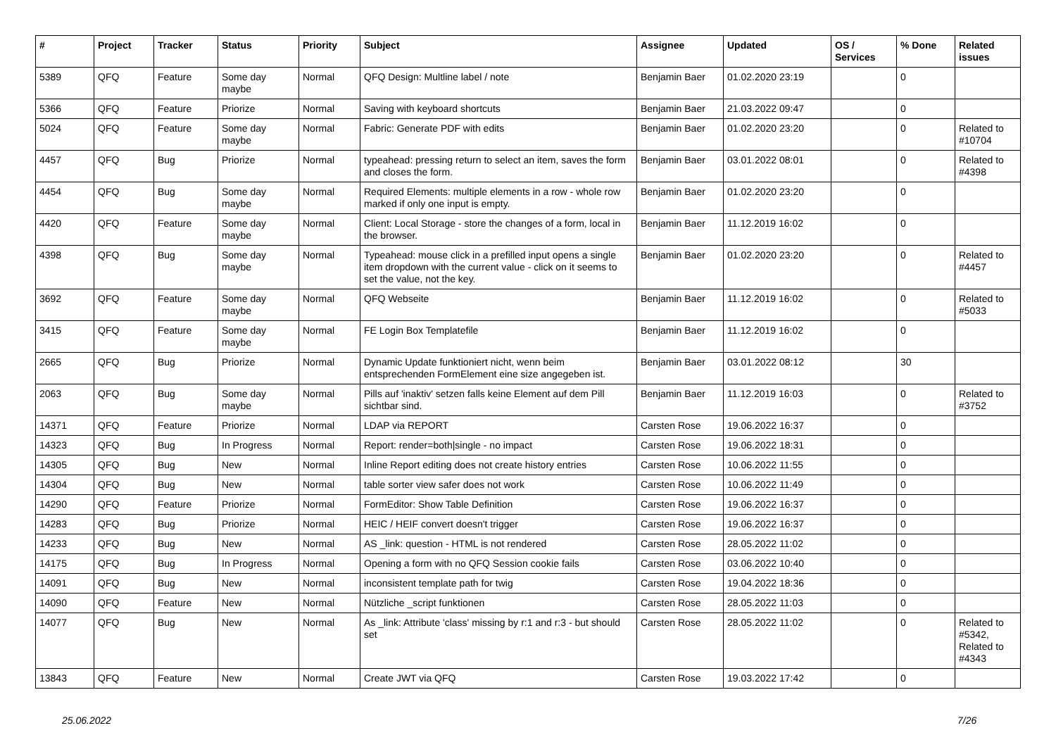| # | Project | Tracker | Status | Priority | Subject | Assignee | Updated | OS / Services | % Done | Related issues |
| --- | --- | --- | --- | --- | --- | --- | --- | --- | --- | --- |
| 5389 | QFQ | Feature | Some day maybe | Normal | QFQ Design: Multline label / note | Benjamin Baer | 01.02.2020 23:19 | | 0 | |
| 5366 | QFQ | Feature | Priorize | Normal | Saving with keyboard shortcuts | Benjamin Baer | 21.03.2022 09:47 | | 0 | |
| 5024 | QFQ | Feature | Some day maybe | Normal | Fabric: Generate PDF with edits | Benjamin Baer | 01.02.2020 23:20 | | 0 | Related to #10704 |
| 4457 | QFQ | Bug | Priorize | Normal | typeahead: pressing return to select an item, saves the form and closes the form. | Benjamin Baer | 03.01.2022 08:01 | | 0 | Related to #4398 |
| 4454 | QFQ | Bug | Some day maybe | Normal | Required Elements: multiple elements in a row - whole row marked if only one input is empty. | Benjamin Baer | 01.02.2020 23:20 | | 0 | |
| 4420 | QFQ | Feature | Some day maybe | Normal | Client: Local Storage - store the changes of a form, local in the browser. | Benjamin Baer | 11.12.2019 16:02 | | 0 | |
| 4398 | QFQ | Bug | Some day maybe | Normal | Typeahead: mouse click in a prefilled input opens a single item dropdown with the current value - click on it seems to set the value, not the key. | Benjamin Baer | 01.02.2020 23:20 | | 0 | Related to #4457 |
| 3692 | QFQ | Feature | Some day maybe | Normal | QFQ Webseite | Benjamin Baer | 11.12.2019 16:02 | | 0 | Related to #5033 |
| 3415 | QFQ | Feature | Some day maybe | Normal | FE Login Box Templatefile | Benjamin Baer | 11.12.2019 16:02 | | 0 | |
| 2665 | QFQ | Bug | Priorize | Normal | Dynamic Update funktioniert nicht, wenn beim entsprechenden FormElement eine size angegeben ist. | Benjamin Baer | 03.01.2022 08:12 | | 30 | |
| 2063 | QFQ | Bug | Some day maybe | Normal | Pills auf 'inaktiv' setzen falls keine Element auf dem Pill sichtbar sind. | Benjamin Baer | 11.12.2019 16:03 | | 0 | Related to #3752 |
| 14371 | QFQ | Feature | Priorize | Normal | LDAP via REPORT | Carsten Rose | 19.06.2022 16:37 | | 0 | |
| 14323 | QFQ | Bug | In Progress | Normal | Report: render=both/single - no impact | Carsten Rose | 19.06.2022 18:31 | | 0 | |
| 14305 | QFQ | Bug | New | Normal | Inline Report editing does not create history entries | Carsten Rose | 10.06.2022 11:55 | | 0 | |
| 14304 | QFQ | Bug | New | Normal | table sorter view safer does not work | Carsten Rose | 10.06.2022 11:49 | | 0 | |
| 14290 | QFQ | Feature | Priorize | Normal | FormEditor: Show Table Definition | Carsten Rose | 19.06.2022 16:37 | | 0 | |
| 14283 | QFQ | Bug | Priorize | Normal | HEIC / HEIF convert doesn't trigger | Carsten Rose | 19.06.2022 16:37 | | 0 | |
| 14233 | QFQ | Bug | New | Normal | AS _link: question - HTML is not rendered | Carsten Rose | 28.05.2022 11:02 | | 0 | |
| 14175 | QFQ | Bug | In Progress | Normal | Opening a form with no QFQ Session cookie fails | Carsten Rose | 03.06.2022 10:40 | | 0 | |
| 14091 | QFQ | Bug | New | Normal | inconsistent template path for twig | Carsten Rose | 19.04.2022 18:36 | | 0 | |
| 14090 | QFQ | Feature | New | Normal | Nützliche _script funktionen | Carsten Rose | 28.05.2022 11:03 | | 0 | |
| 14077 | QFQ | Bug | New | Normal | As _link: Attribute 'class' missing by r:1 and r:3 - but should set | Carsten Rose | 28.05.2022 11:02 | | 0 | Related to #5342, Related to #4343 |
| 13843 | QFQ | Feature | New | Normal | Create JWT via QFQ | Carsten Rose | 19.03.2022 17:42 | | 0 | |
25.06.2022 7/26